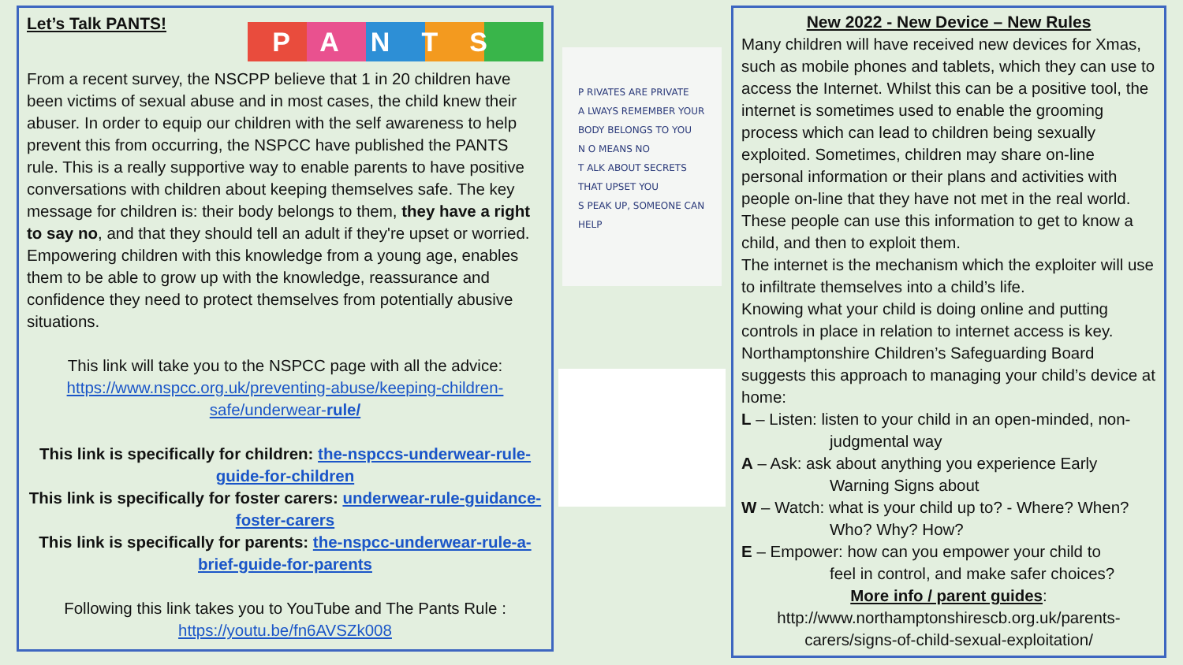Let’s Talk PANTS!
PANTS
From a recent survey, the NSCPP believe that 1 in 20 children have been victims of sexual abuse and in most cases, the child knew their abuser. In order to equip our children with the self awareness to help prevent this from occurring, the NSPCC have published the PANTS rule. This is a really supportive way to enable parents to have positive conversations with children about keeping themselves safe. The key message for children is: their body belongs to them, they have a right to say no, and that they should tell an adult if they're upset or worried. Empowering children with this knowledge from a young age, enables them to be able to grow up with the knowledge, reassurance and confidence they need to protect themselves from potentially abusive situations.
This link will take you to the NSPCC page with all the advice: https://www.nspcc.org.uk/preventing-abuse/keeping-children-safe/underwear-rule/
This link is specifically for children: the-nspccs-underwear-rule-guide-for-children
This link is specifically for foster carers: underwear-rule-guidance-foster-carers
This link is specifically for parents: the-nspcc-underwear-rule-a-brief-guide-for-parents
Following this link takes you to YouTube and The Pants Rule : https://youtu.be/fn6AVSZk008
P RIVATES ARE PRIVATE
A LWAYS REMEMBER YOUR BODY BELONGS TO YOU
N O MEANS NO
T ALK ABOUT SECRETS THAT UPSET YOU
S PEAK UP, SOMEONE CAN HELP
New 2022 - New Device – New Rules
Many children will have received new devices for Xmas, such as mobile phones and tablets, which they can use to access the Internet. Whilst this can be a positive tool, the internet is sometimes used to enable the grooming process which can lead to children being sexually exploited. Sometimes, children may share on-line personal information or their plans and activities with people on-line that they have not met in the real world. These people can use this information to get to know a child, and then to exploit them.
The internet is the mechanism which the exploiter will use to infiltrate themselves into a child’s life.
Knowing what your child is doing online and putting controls in place in relation to internet access is key. Northamptonshire Children’s Safeguarding Board suggests this approach to managing your child’s device at home:
L – Listen: listen to your child in an open-minded, non-
judgmental way
A – Ask: ask about anything you experience Early
Warning Signs about
W – Watch: what is your child up to? - Where? When?
Who? Why? How?
E – Empower: how can you empower your child to
feel in control, and make safer choices?
More info / parent guides:
http://www.northamptonshirescb.org.uk/parents-carers/signs-of-child-sexual-exploitation/